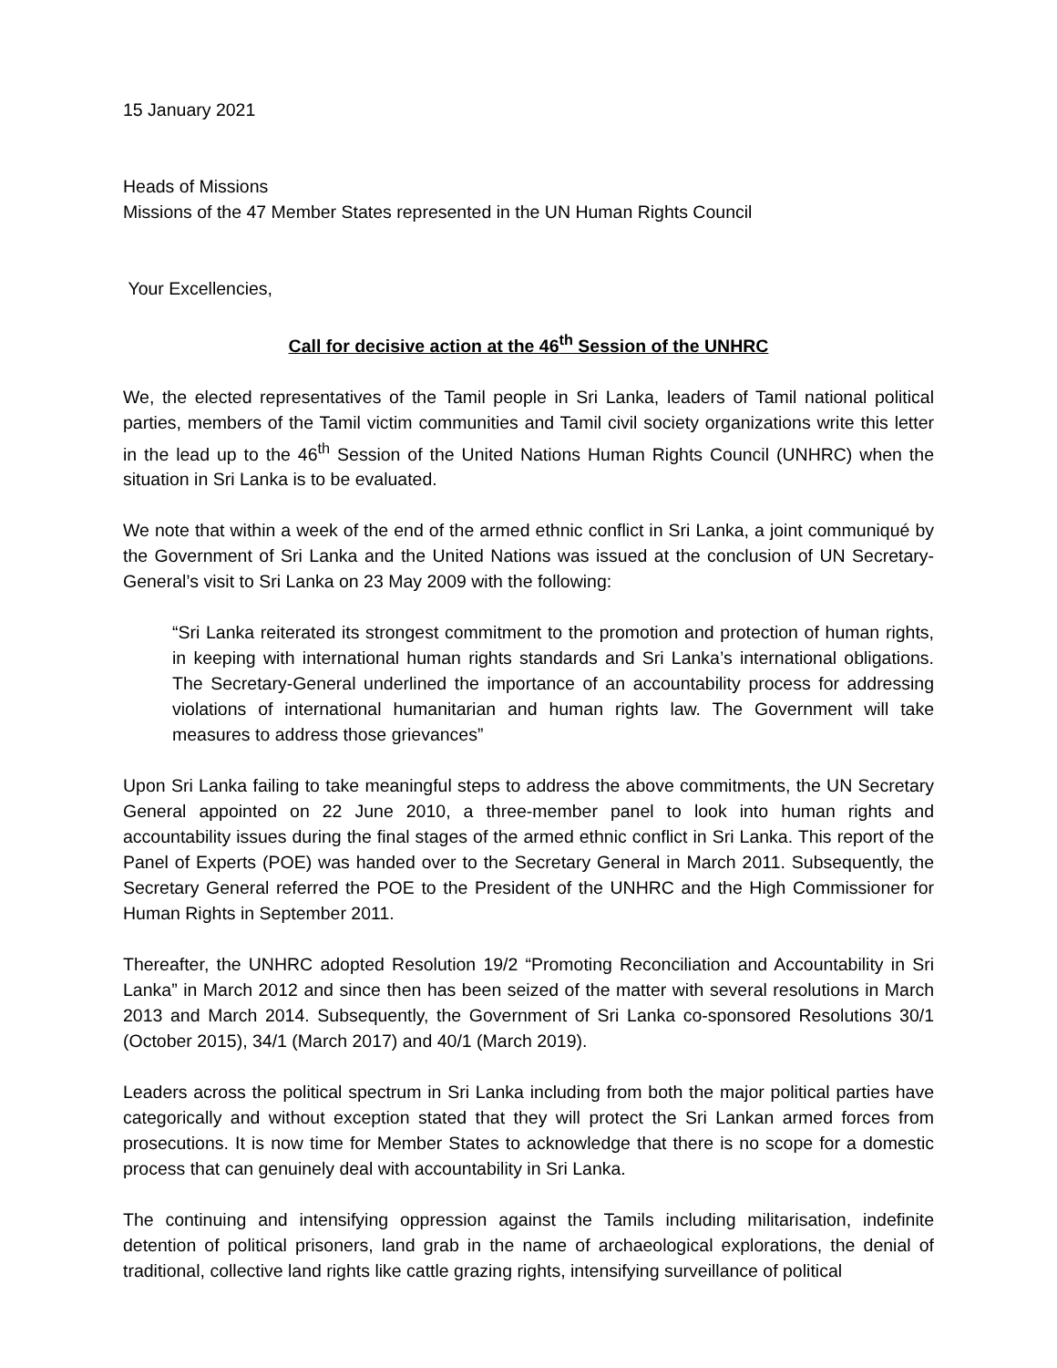15 January 2021
Heads of Missions
Missions of the 47 Member States represented in the UN Human Rights Council
Your Excellencies,
Call for decisive action at the 46<sup>th</sup> Session of the UNHRC
We, the elected representatives of the Tamil people in Sri Lanka, leaders of Tamil national political parties, members of the Tamil victim communities and Tamil civil society organizations write this letter in the lead up to the 46<sup>th</sup> Session of the United Nations Human Rights Council (UNHRC) when the situation in Sri Lanka is to be evaluated.
We note that within a week of the end of the armed ethnic conflict in Sri Lanka, a joint communiqué by the Government of Sri Lanka and the United Nations was issued at the conclusion of UN Secretary-General’s visit to Sri Lanka on 23 May 2009 with the following:
“Sri Lanka reiterated its strongest commitment to the promotion and protection of human rights, in keeping with international human rights standards and Sri Lanka’s international obligations. The Secretary-General underlined the importance of an accountability process for addressing violations of international humanitarian and human rights law. The Government will take measures to address those grievances”
Upon Sri Lanka failing to take meaningful steps to address the above commitments, the UN Secretary General appointed on 22 June 2010, a three-member panel to look into human rights and accountability issues during the final stages of the armed ethnic conflict in Sri Lanka. This report of the Panel of Experts (POE) was handed over to the Secretary General in March 2011. Subsequently, the Secretary General referred the POE to the President of the UNHRC and the High Commissioner for Human Rights in September 2011.
Thereafter, the UNHRC adopted Resolution 19/2 “Promoting Reconciliation and Accountability in Sri Lanka” in March 2012 and since then has been seized of the matter with several resolutions in March 2013 and March 2014. Subsequently, the Government of Sri Lanka co-sponsored Resolutions 30/1 (October 2015), 34/1 (March 2017) and 40/1 (March 2019).
Leaders across the political spectrum in Sri Lanka including from both the major political parties have categorically and without exception stated that they will protect the Sri Lankan armed forces from prosecutions. It is now time for Member States to acknowledge that there is no scope for a domestic process that can genuinely deal with accountability in Sri Lanka.
The continuing and intensifying oppression against the Tamils including militarisation, indefinite detention of political prisoners, land grab in the name of archaeological explorations, the denial of traditional, collective land rights like cattle grazing rights, intensifying surveillance of political